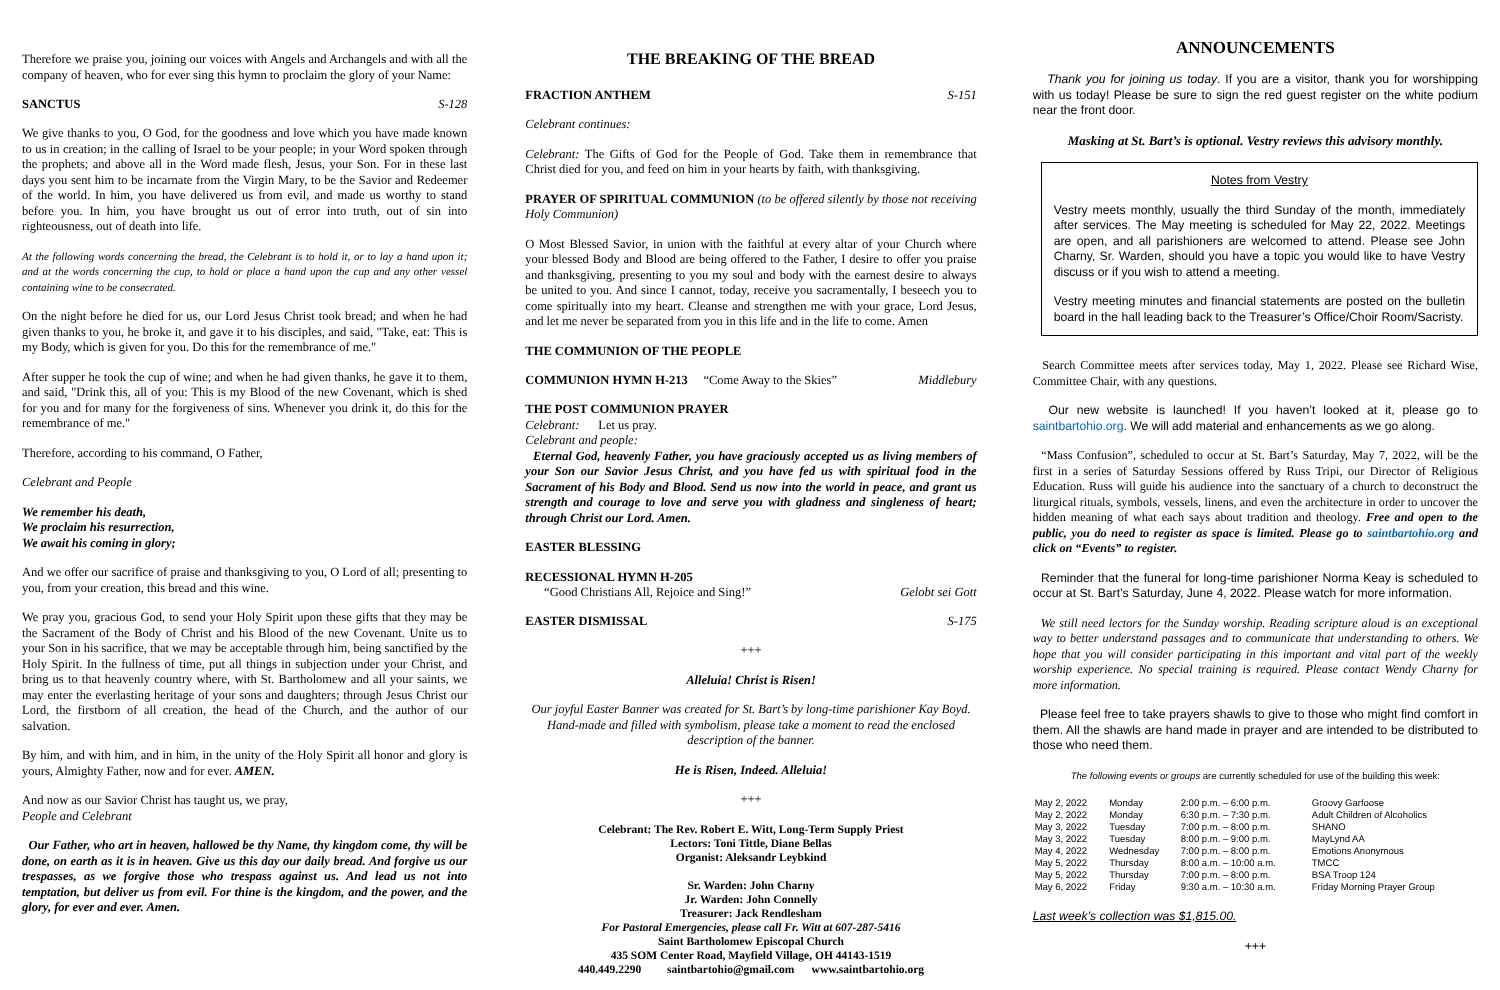Therefore we praise you, joining our voices with Angels and Archangels and with all the company of heaven, who for ever sing this hymn to proclaim the glory of your Name:
SANCTUS S-128
We give thanks to you, O God, for the goodness and love which you have made known to us in creation; in the calling of Israel to be your people; in your Word spoken through the prophets; and above all in the Word made flesh, Jesus, your Son. For in these last days you sent him to be incarnate from the Virgin Mary, to be the Savior and Redeemer of the world. In him, you have delivered us from evil, and made us worthy to stand before you. In him, you have brought us out of error into truth, out of sin into righteousness, out of death into life.
At the following words concerning the bread, the Celebrant is to hold it, or to lay a hand upon it; and at the words concerning the cup, to hold or place a hand upon the cup and any other vessel containing wine to be consecrated.
On the night before he died for us, our Lord Jesus Christ took bread; and when he had given thanks to you, he broke it, and gave it to his disciples, and said, "Take, eat: This is my Body, which is given for you. Do this for the remembrance of me."
After supper he took the cup of wine; and when he had given thanks, he gave it to them, and said, "Drink this, all of you: This is my Blood of the new Covenant, which is shed for you and for many for the forgiveness of sins. Whenever you drink it, do this for the remembrance of me."
Therefore, according to his command, O Father,
Celebrant and People
We remember his death,
We proclaim his resurrection,
We await his coming in glory;
And we offer our sacrifice of praise and thanksgiving to you, O Lord of all; presenting to you, from your creation, this bread and this wine.
We pray you, gracious God, to send your Holy Spirit upon these gifts that they may be the Sacrament of the Body of Christ and his Blood of the new Covenant. Unite us to your Son in his sacrifice, that we may be acceptable through him, being sanctified by the Holy Spirit. In the fullness of time, put all things in subjection under your Christ, and bring us to that heavenly country where, with St. Bartholomew and all your saints, we may enter the everlasting heritage of your sons and daughters; through Jesus Christ our Lord, the firstborn of all creation, the head of the Church, and the author of our salvation.
By him, and with him, and in him, in the unity of the Holy Spirit all honor and glory is yours, Almighty Father, now and for ever. AMEN.
And now as our Savior Christ has taught us, we pray,
People and Celebrant
Our Father, who art in heaven, hallowed be thy Name, thy kingdom come, thy will be done, on earth as it is in heaven. Give us this day our daily bread. And forgive us our trespasses, as we forgive those who trespass against us. And lead us not into temptation, but deliver us from evil. For thine is the kingdom, and the power, and the glory, for ever and ever. Amen.
THE BREAKING OF THE BREAD
FRACTION ANTHEM S-151
Celebrant continues:
Celebrant: The Gifts of God for the People of God. Take them in remembrance that Christ died for you, and feed on him in your hearts by faith, with thanksgiving.
PRAYER OF SPIRITUAL COMMUNION (to be offered silently by those not receiving Holy Communion)
O Most Blessed Savior, in union with the faithful at every altar of your Church where your blessed Body and Blood are being offered to the Father, I desire to offer you praise and thanksgiving, presenting to you my soul and body with the earnest desire to always be united to you. And since I cannot, today, receive you sacramentally, I beseech you to come spiritually into my heart. Cleanse and strengthen me with your grace, Lord Jesus, and let me never be separated from you in this life and in the life to come. Amen
THE COMMUNION OF THE PEOPLE
COMMUNION HYMN H-213 “Come Away to the Skies” Middlebury
THE POST COMMUNION PRAYER
Celebrant: Let us pray.
Celebrant and people:
Eternal God, heavenly Father, you have graciously accepted us as living members of your Son our Savior Jesus Christ, and you have fed us with spiritual food in the Sacrament of his Body and Blood. Send us now into the world in peace, and grant us strength and courage to love and serve you with gladness and singleness of heart; through Christ our Lord. Amen.
EASTER BLESSING
RECESSIONAL HYMN H-205
“Good Christians All, Rejoice and Sing!” Gelobt sei Gott
EASTER DISMISSAL S-175
+++
Alleluia! Christ is Risen!
Our joyful Easter Banner was created for St. Bart’s by long-time parishioner Kay Boyd. Hand-made and filled with symbolism, please take a moment to read the enclosed description of the banner.
He is Risen, Indeed. Alleluia!
+++
Celebrant: The Rev. Robert E. Witt, Long-Term Supply Priest
Lectors: Toni Tittle, Diane Bellas
Organist: Aleksandr Leybkind
Sr. Warden: John Charny
Jr. Warden: John Connelly
Treasurer: Jack Rendlesham
For Pastoral Emergencies, please call Fr. Witt at 607-287-5416
Saint Bartholomew Episcopal Church
435 SOM Center Road, Mayfield Village, OH 44143-1519
440.449.2290 saintbartohio@gmail.com www.saintbartohio.org
ANNOUNCEMENTS
Thank you for joining us today. If you are a visitor, thank you for worshipping with us today! Please be sure to sign the red guest register on the white podium near the front door.
Masking at St. Bart’s is optional. Vestry reviews this advisory monthly.
Notes from Vestry
Vestry meets monthly, usually the third Sunday of the month, immediately after services. The May meeting is scheduled for May 22, 2022. Meetings are open, and all parishioners are welcomed to attend. Please see John Charny, Sr. Warden, should you have a topic you would like to have Vestry discuss or if you wish to attend a meeting.
Vestry meeting minutes and financial statements are posted on the bulletin board in the hall leading back to the Treasurer’s Office/Choir Room/Sacristy.
Search Committee meets after services today, May 1, 2022. Please see Richard Wise, Committee Chair, with any questions.
Our new website is launched! If you haven’t looked at it, please go to saintbartohio.org. We will add material and enhancements as we go along.
“Mass Confusion”, scheduled to occur at St. Bart’s Saturday, May 7, 2022, will be the first in a series of Saturday Sessions offered by Russ Tripi, our Director of Religious Education. Russ will guide his audience into the sanctuary of a church to deconstruct the liturgical rituals, symbols, vessels, linens, and even the architecture in order to uncover the hidden meaning of what each says about tradition and theology. Free and open to the public, you do need to register as space is limited. Please go to saintbartohio.org and click on “Events” to register.
Reminder that the funeral for long-time parishioner Norma Keay is scheduled to occur at St. Bart’s Saturday, June 4, 2022. Please watch for more information.
We still need lectors for the Sunday worship. Reading scripture aloud is an exceptional way to better understand passages and to communicate that understanding to others. We hope that you will consider participating in this important and vital part of the weekly worship experience. No special training is required. Please contact Wendy Charny for more information.
Please feel free to take prayers shawls to give to those who might find comfort in them. All the shawls are hand made in prayer and are intended to be distributed to those who need them.
The following events or groups are currently scheduled for use of the building this week:
| May 2, 2022 | Monday | 2:00 p.m. – 6:00 p.m. | Groovy Garfoose |
| May 2, 2022 | Monday | 6:30 p.m. – 7:30 p.m. | Adult Children of Alcoholics |
| May 3, 2022 | Tuesday | 7:00 p.m. – 8:00 p.m. | SHANO |
| May 3, 2022 | Tuesday | 8:00 p.m. – 9:00 p.m. | MayLynd AA |
| May 4, 2022 | Wednesday | 7:00 p.m. – 8:00 p.m. | Emotions Anonymous |
| May 5, 2022 | Thursday | 8:00 a.m. – 10:00 a.m. | TMCC |
| May 5, 2022 | Thursday | 7:00 p.m. – 8:00 p.m. | BSA Troop 124 |
| May 6, 2022 | Friday | 9:30 a.m. – 10:30 a.m. | Friday Morning Prayer Group |
Last week’s collection was $1,815.00.
+++